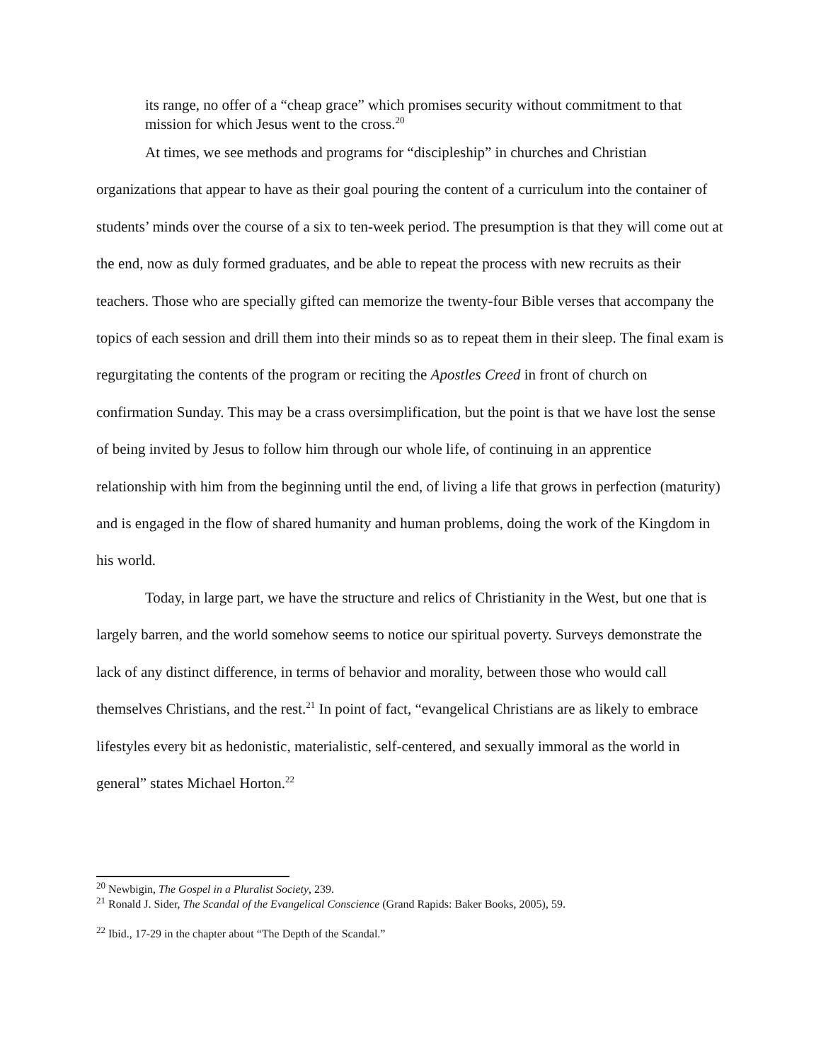its range, no offer of a “cheap grace” which promises security without commitment to that mission for which Jesus went to the cross.<sup>20</sup>
At times, we see methods and programs for “discipleship” in churches and Christian organizations that appear to have as their goal pouring the content of a curriculum into the container of students’ minds over the course of a six to ten-week period. The presumption is that they will come out at the end, now as duly formed graduates, and be able to repeat the process with new recruits as their teachers. Those who are specially gifted can memorize the twenty-four Bible verses that accompany the topics of each session and drill them into their minds so as to repeat them in their sleep. The final exam is regurgitating the contents of the program or reciting the Apostles Creed in front of church on confirmation Sunday. This may be a crass oversimplification, but the point is that we have lost the sense of being invited by Jesus to follow him through our whole life, of continuing in an apprentice relationship with him from the beginning until the end, of living a life that grows in perfection (maturity) and is engaged in the flow of shared humanity and human problems, doing the work of the Kingdom in his world.
Today, in large part, we have the structure and relics of Christianity in the West, but one that is largely barren, and the world somehow seems to notice our spiritual poverty. Surveys demonstrate the lack of any distinct difference, in terms of behavior and morality, between those who would call themselves Christians, and the rest.<sup>21</sup> In point of fact, “evangelical Christians are as likely to embrace lifestyles every bit as hedonistic, materialistic, self-centered, and sexually immoral as the world in general” states Michael Horton.<sup>22</sup>
<sup>20</sup> Newbigin, The Gospel in a Pluralist Society, 239.
<sup>21</sup> Ronald J. Sider, The Scandal of the Evangelical Conscience (Grand Rapids: Baker Books, 2005), 59.
<sup>22</sup> Ibid., 17-29 in the chapter about “The Depth of the Scandal.”